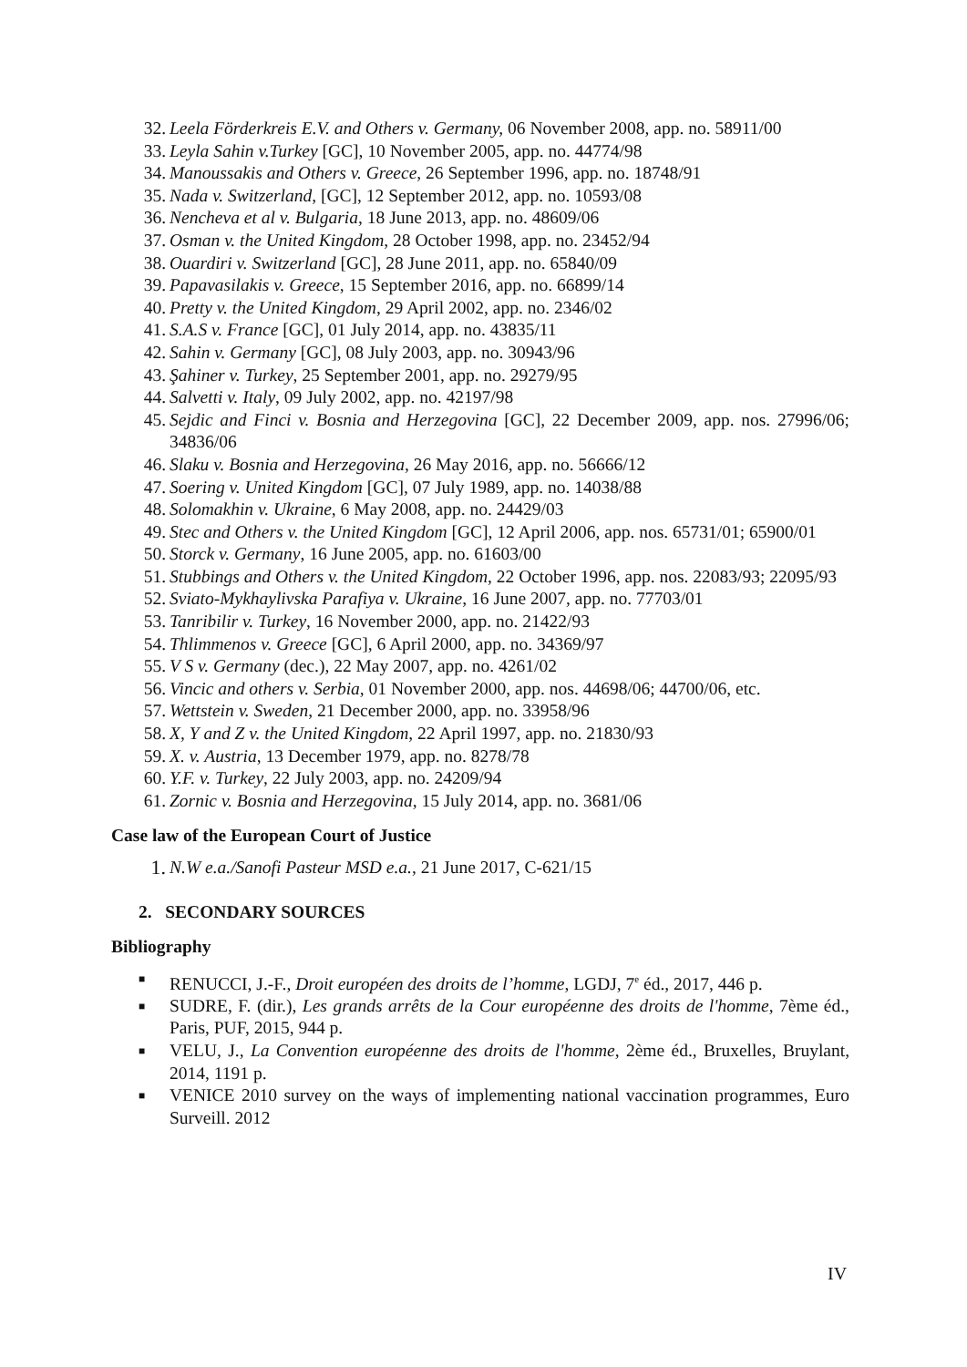32. Leela Förderkreis E.V. and Others v. Germany, 06 November 2008, app. no. 58911/00
33. Leyla Sahin v.Turkey [GC], 10 November 2005, app. no. 44774/98
34. Manoussakis and Others v. Greece, 26 September 1996, app. no. 18748/91
35. Nada v. Switzerland, [GC], 12 September 2012, app. no. 10593/08
36. Nencheva et al v. Bulgaria, 18 June 2013, app. no. 48609/06
37. Osman v. the United Kingdom, 28 October 1998, app. no. 23452/94
38. Ouardiri v. Switzerland [GC], 28 June 2011, app. no. 65840/09
39. Papavasilakis v. Greece, 15 September 2016, app. no. 66899/14
40. Pretty v. the United Kingdom, 29 April 2002, app. no. 2346/02
41. S.A.S v. France [GC], 01 July 2014, app. no. 43835/11
42. Sahin v. Germany [GC], 08 July 2003, app. no. 30943/96
43. Şahiner v. Turkey, 25 September 2001, app. no. 29279/95
44. Salvetti v. Italy, 09 July 2002, app. no. 42197/98
45. Sejdic and Finci v. Bosnia and Herzegovina [GC], 22 December 2009, app. nos. 27996/06; 34836/06
46. Slaku v. Bosnia and Herzegovina, 26 May 2016, app. no. 56666/12
47. Soering v. United Kingdom [GC], 07 July 1989, app. no. 14038/88
48. Solomakhin v. Ukraine, 6 May 2008, app. no. 24429/03
49. Stec and Others v. the United Kingdom [GC], 12 April 2006, app. nos. 65731/01; 65900/01
50. Storck v. Germany, 16 June 2005, app. no. 61603/00
51. Stubbings and Others v. the United Kingdom, 22 October 1996, app. nos. 22083/93; 22095/93
52. Sviato-Mykhaylivska Parafiya v. Ukraine, 16 June 2007, app. no. 77703/01
53. Tanribilir v. Turkey, 16 November 2000, app. no. 21422/93
54. Thlimmenos v. Greece [GC], 6 April 2000, app. no. 34369/97
55. V S v. Germany (dec.), 22 May 2007, app. no. 4261/02
56. Vincic and others v. Serbia, 01 November 2000, app. nos. 44698/06; 44700/06, etc.
57. Wettstein v. Sweden, 21 December 2000, app. no. 33958/96
58. X, Y and Z v. the United Kingdom, 22 April 1997, app. no. 21830/93
59. X. v. Austria, 13 December 1979, app. no. 8278/78
60. Y.F. v. Turkey, 22 July 2003, app. no. 24209/94
61. Zornic v. Bosnia and Herzegovina, 15 July 2014, app. no. 3681/06
Case law of the European Court of Justice
1. N.W e.a./Sanofi Pasteur MSD e.a., 21 June 2017, C-621/15
2. SECONDARY SOURCES
Bibliography
■ RENUCCI, J.-F., Droit européen des droits de l’homme, LGDJ, 7<sup>e</sup> éd., 2017, 446 p.
■ SUDRE, F. (dir.), Les grands arrêts de la Cour européenne des droits de l'homme, 7ème éd., Paris, PUF, 2015, 944 p.
■ VELU, J., La Convention européenne des droits de l'homme, 2ème éd., Bruxelles, Bruylant, 2014, 1191 p.
■ VENICE 2010 survey on the ways of implementing national vaccination programmes, Euro Surveill. 2012
IV